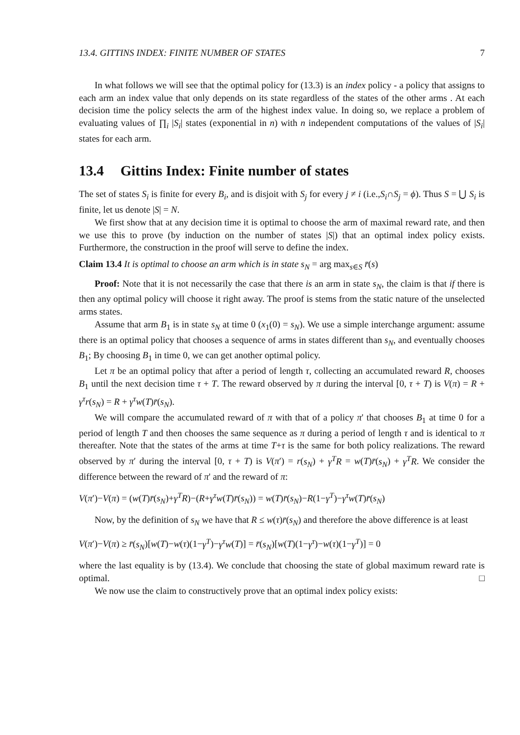13.4. GITTINS INDEX: FINITE NUMBER OF STATES 7
In what follows we will see that the optimal policy for (13.3) is an index policy - a policy that assigns to each arm an index value that only depends on its state regardless of the states of the other arms . At each decision time the policy selects the arm of the highest index value. In doing so, we replace a problem of evaluating values of ∏<sub>i</sub> |S<sub>i</sub>| states (exponential in n) with n independent computations of the values of |S<sub>i</sub>| states for each arm.
13.4 Gittins Index: Finite number of states
The set of states S<sub>i</sub> is finite for every B<sub>i</sub>, and is disjoit with S<sub>j</sub> for every j ≠ i (i.e.,S<sub>i</sub>∩S<sub>j</sub> = ϕ). Thus S = ⋃ S<sub>i</sub> is finite, let us denote |S| = N.
We first show that at any decision time it is optimal to choose the arm of maximal reward rate, and then we use this to prove (by induction on the number of states |S|) that an optimal index policy exists. Furthermore, the construction in the proof will serve to define the index.
Claim 13.4 It is optimal to choose an arm which is in state s<sub>N</sub> = arg max<sub>s∈S</sub> r̄(s)
Proof: Note that it is not necessarily the case that there is an arm in state s<sub>N</sub>, the claim is that if there is then any optimal policy will choose it right away. The proof is stems from the static nature of the unselected arms states.
Assume that arm B<sub>1</sub> is in state s<sub>N</sub> at time 0 (x<sub>1</sub>(0) = s<sub>N</sub>). We use a simple interchange argument: assume there is an optimal policy that chooses a sequence of arms in states different than s<sub>N</sub>, and eventually chooses B<sub>1</sub>; By choosing B<sub>1</sub> in time 0, we can get another optimal policy.
Let π be an optimal policy that after a period of length τ, collecting an accumulated reward R, chooses B<sub>1</sub> until the next decision time τ + T. The reward observed by π during the interval [0, τ + T) is V(π) = R + γ<sup>τ</sup>r(s<sub>N</sub>) = R + γ<sup>τ</sup>w(T)r̄(s<sub>N</sub>).
We will compare the accumulated reward of π with that of a policy π' that chooses B<sub>1</sub> at time 0 for a period of length T and then chooses the same sequence as π during a period of length τ and is identical to π thereafter. Note that the states of the arms at time T+τ is the same for both policy realizations. The reward observed by π′ during the interval [0, τ + T) is V(π′) = r(s<sub>N</sub>) + γ<sup>T</sup>R = w(T)r̄(s<sub>N</sub>) + γ<sup>T</sup>R. We consider the difference between the reward of π' and the reward of π:
V(π′)−V(π) = (w(T)r̄(s<sub>N</sub>)+γ<sup>T</sup>R)−(R+γ<sup>τ</sup>w(T)r̄(s<sub>N</sub>)) = w(T)r̄(s<sub>N</sub>)−R(1−γ<sup>T</sup>)−γ<sup>τ</sup>w(T)r̄(s<sub>N</sub>)
Now, by the definition of s<sub>N</sub> we have that R ≤ w(τ)r̄(s<sub>N</sub>) and therefore the above difference is at least
V(π′)−V(π) ≥ r̄(s<sub>N</sub>)[w(T)−w(τ)(1−γ<sup>T</sup>)−γ<sup>τ</sup>w(T)] = r̄(s<sub>N</sub>)[w(T)(1−γ<sup>τ</sup>)−w(τ)(1−γ<sup>T</sup>)] = 0
where the last equality is by (13.4). We conclude that choosing the state of global maximum reward rate is optimal. □
We now use the claim to constructively prove that an optimal index policy exists: